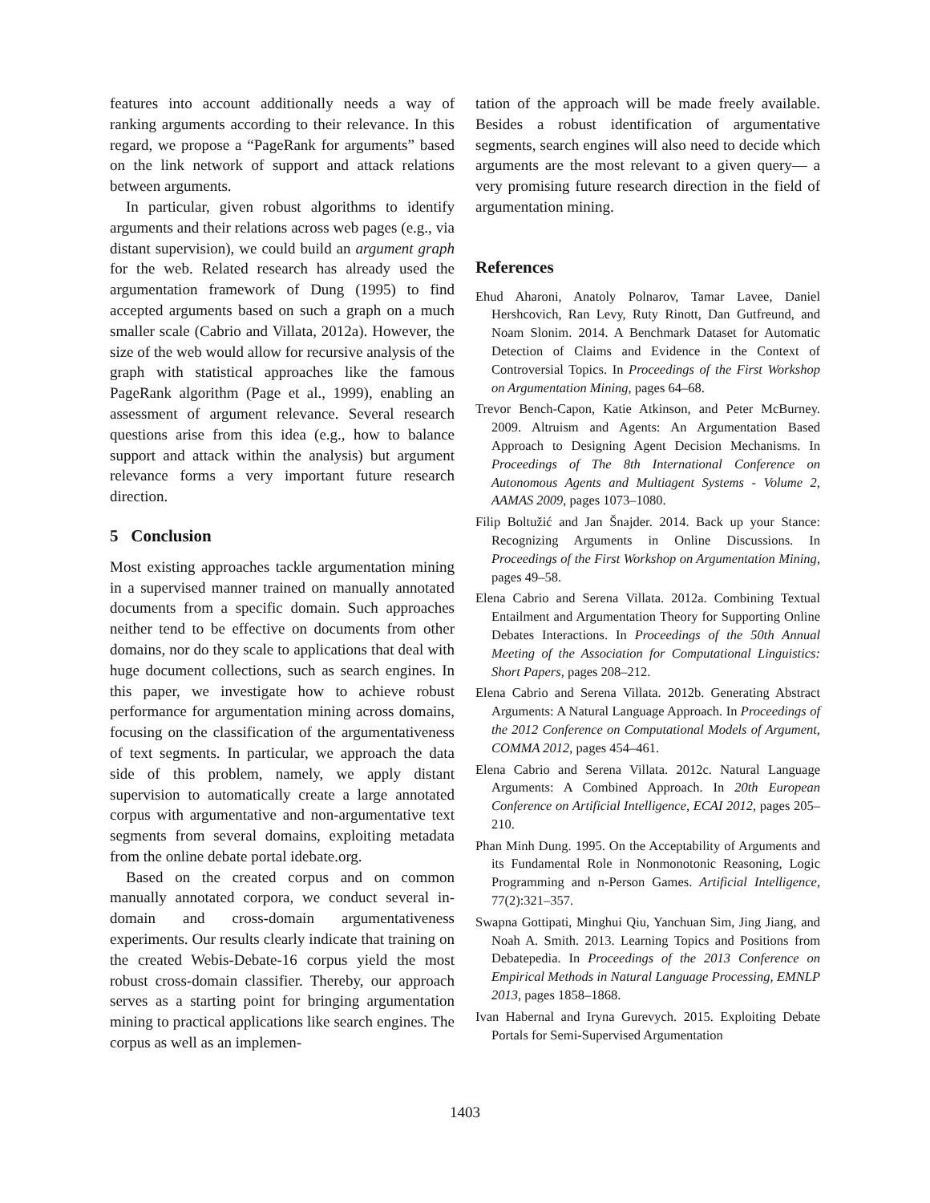features into account additionally needs a way of ranking arguments according to their relevance. In this regard, we propose a “PageRank for arguments” based on the link network of support and attack relations between arguments.
In particular, given robust algorithms to identify arguments and their relations across web pages (e.g., via distant supervision), we could build an argument graph for the web. Related research has already used the argumentation framework of Dung (1995) to find accepted arguments based on such a graph on a much smaller scale (Cabrio and Villata, 2012a). However, the size of the web would allow for recursive analysis of the graph with statistical approaches like the famous PageRank algorithm (Page et al., 1999), enabling an assessment of argument relevance. Several research questions arise from this idea (e.g., how to balance support and attack within the analysis) but argument relevance forms a very important future research direction.
5 Conclusion
Most existing approaches tackle argumentation mining in a supervised manner trained on manually annotated documents from a specific domain. Such approaches neither tend to be effective on documents from other domains, nor do they scale to applications that deal with huge document collections, such as search engines. In this paper, we investigate how to achieve robust performance for argumentation mining across domains, focusing on the classification of the argumentativeness of text segments. In particular, we approach the data side of this problem, namely, we apply distant supervision to automatically create a large annotated corpus with argumentative and non-argumentative text segments from several domains, exploiting metadata from the online debate portal idebate.org.
Based on the created corpus and on common manually annotated corpora, we conduct several in-domain and cross-domain argumentativeness experiments. Our results clearly indicate that training on the created Webis-Debate-16 corpus yield the most robust cross-domain classifier. Thereby, our approach serves as a starting point for bringing argumentation mining to practical applications like search engines. The corpus as well as an implemen-
tation of the approach will be made freely available. Besides a robust identification of argumentative segments, search engines will also need to decide which arguments are the most relevant to a given query— a very promising future research direction in the field of argumentation mining.
References
Ehud Aharoni, Anatoly Polnarov, Tamar Lavee, Daniel Hershcovich, Ran Levy, Ruty Rinott, Dan Gutfreund, and Noam Slonim. 2014. A Benchmark Dataset for Automatic Detection of Claims and Evidence in the Context of Controversial Topics. In Proceedings of the First Workshop on Argumentation Mining, pages 64–68.
Trevor Bench-Capon, Katie Atkinson, and Peter McBurney. 2009. Altruism and Agents: An Argumentation Based Approach to Designing Agent Decision Mechanisms. In Proceedings of The 8th International Conference on Autonomous Agents and Multiagent Systems - Volume 2, AAMAS 2009, pages 1073–1080.
Filip Boltužić and Jan Šnajder. 2014. Back up your Stance: Recognizing Arguments in Online Discussions. In Proceedings of the First Workshop on Argumentation Mining, pages 49–58.
Elena Cabrio and Serena Villata. 2012a. Combining Textual Entailment and Argumentation Theory for Supporting Online Debates Interactions. In Proceedings of the 50th Annual Meeting of the Association for Computational Linguistics: Short Papers, pages 208–212.
Elena Cabrio and Serena Villata. 2012b. Generating Abstract Arguments: A Natural Language Approach. In Proceedings of the 2012 Conference on Computational Models of Argument, COMMA 2012, pages 454–461.
Elena Cabrio and Serena Villata. 2012c. Natural Language Arguments: A Combined Approach. In 20th European Conference on Artificial Intelligence, ECAI 2012, pages 205–210.
Phan Minh Dung. 1995. On the Acceptability of Arguments and its Fundamental Role in Nonmonotonic Reasoning, Logic Programming and n-Person Games. Artificial Intelligence, 77(2):321–357.
Swapna Gottipati, Minghui Qiu, Yanchuan Sim, Jing Jiang, and Noah A. Smith. 2013. Learning Topics and Positions from Debatepedia. In Proceedings of the 2013 Conference on Empirical Methods in Natural Language Processing, EMNLP 2013, pages 1858–1868.
Ivan Habernal and Iryna Gurevych. 2015. Exploiting Debate Portals for Semi-Supervised Argumentation
1403